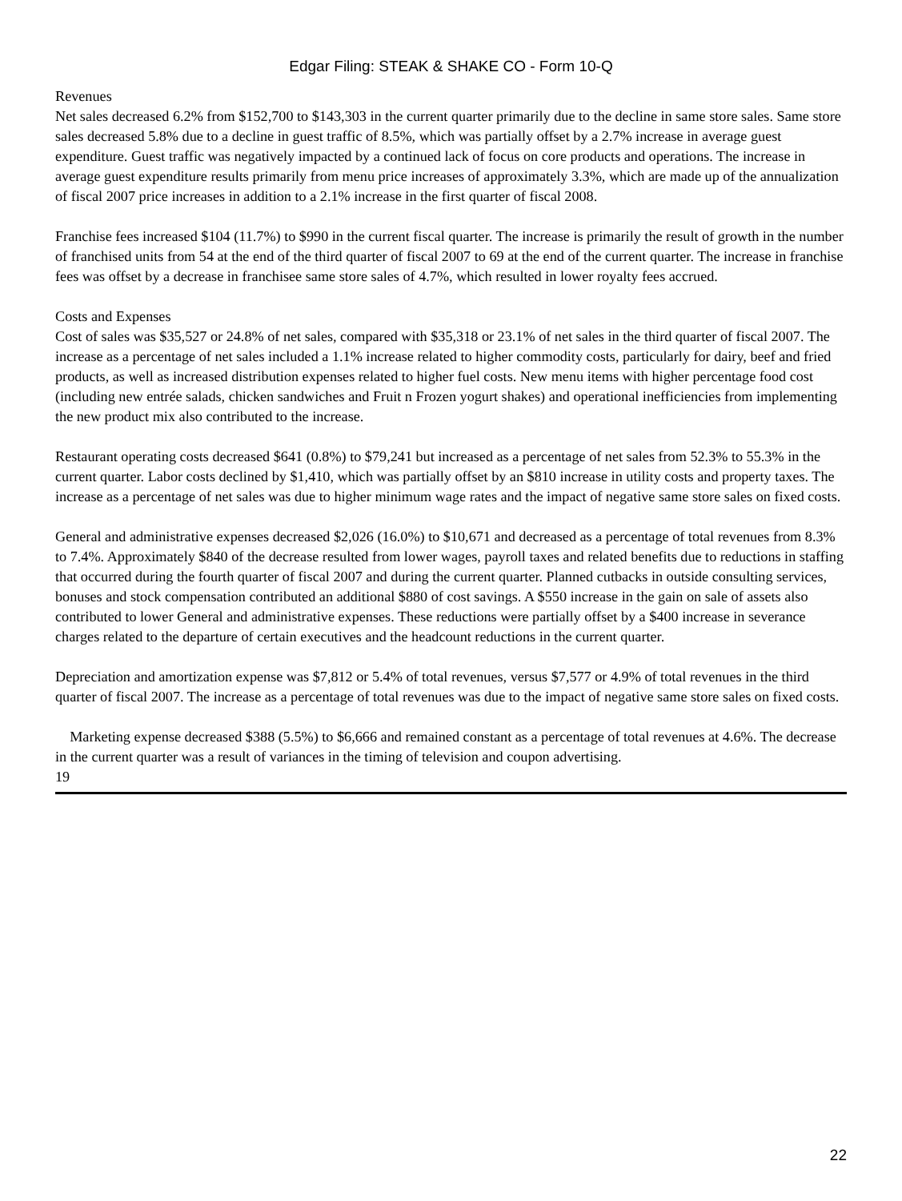Edgar Filing: STEAK & SHAKE CO - Form 10-Q
Revenues
Net sales decreased 6.2% from $152,700 to $143,303 in the current quarter primarily due to the decline in same store sales. Same store sales decreased 5.8% due to a decline in guest traffic of 8.5%, which was partially offset by a 2.7% increase in average guest expenditure. Guest traffic was negatively impacted by a continued lack of focus on core products and operations. The increase in average guest expenditure results primarily from menu price increases of approximately 3.3%, which are made up of the annualization of fiscal 2007 price increases in addition to a 2.1% increase in the first quarter of fiscal 2008.
Franchise fees increased $104 (11.7%) to $990 in the current fiscal quarter. The increase is primarily the result of growth in the number of franchised units from 54 at the end of the third quarter of fiscal 2007 to 69 at the end of the current quarter. The increase in franchise fees was offset by a decrease in franchisee same store sales of 4.7%, which resulted in lower royalty fees accrued.
Costs and Expenses
Cost of sales was $35,527 or 24.8% of net sales, compared with $35,318 or 23.1% of net sales in the third quarter of fiscal 2007. The increase as a percentage of net sales included a 1.1% increase related to higher commodity costs, particularly for dairy, beef and fried products, as well as increased distribution expenses related to higher fuel costs. New menu items with higher percentage food cost (including new entrée salads, chicken sandwiches and Fruit n Frozen yogurt shakes) and operational inefficiencies from implementing the new product mix also contributed to the increase.
Restaurant operating costs decreased $641 (0.8%) to $79,241 but increased as a percentage of net sales from 52.3% to 55.3% in the current quarter. Labor costs declined by $1,410, which was partially offset by an $810 increase in utility costs and property taxes. The increase as a percentage of net sales was due to higher minimum wage rates and the impact of negative same store sales on fixed costs.
General and administrative expenses decreased $2,026 (16.0%) to $10,671 and decreased as a percentage of total revenues from 8.3% to 7.4%. Approximately $840 of the decrease resulted from lower wages, payroll taxes and related benefits due to reductions in staffing that occurred during the fourth quarter of fiscal 2007 and during the current quarter. Planned cutbacks in outside consulting services, bonuses and stock compensation contributed an additional $880 of cost savings. A $550 increase in the gain on sale of assets also contributed to lower General and administrative expenses. These reductions were partially offset by a $400 increase in severance charges related to the departure of certain executives and the headcount reductions in the current quarter.
Depreciation and amortization expense was $7,812 or 5.4% of total revenues, versus $7,577 or 4.9% of total revenues in the third quarter of fiscal 2007. The increase as a percentage of total revenues was due to the impact of negative same store sales on fixed costs.
Marketing expense decreased $388 (5.5%) to $6,666 and remained constant as a percentage of total revenues at 4.6%. The decrease in the current quarter was a result of variances in the timing of television and coupon advertising.
19
22